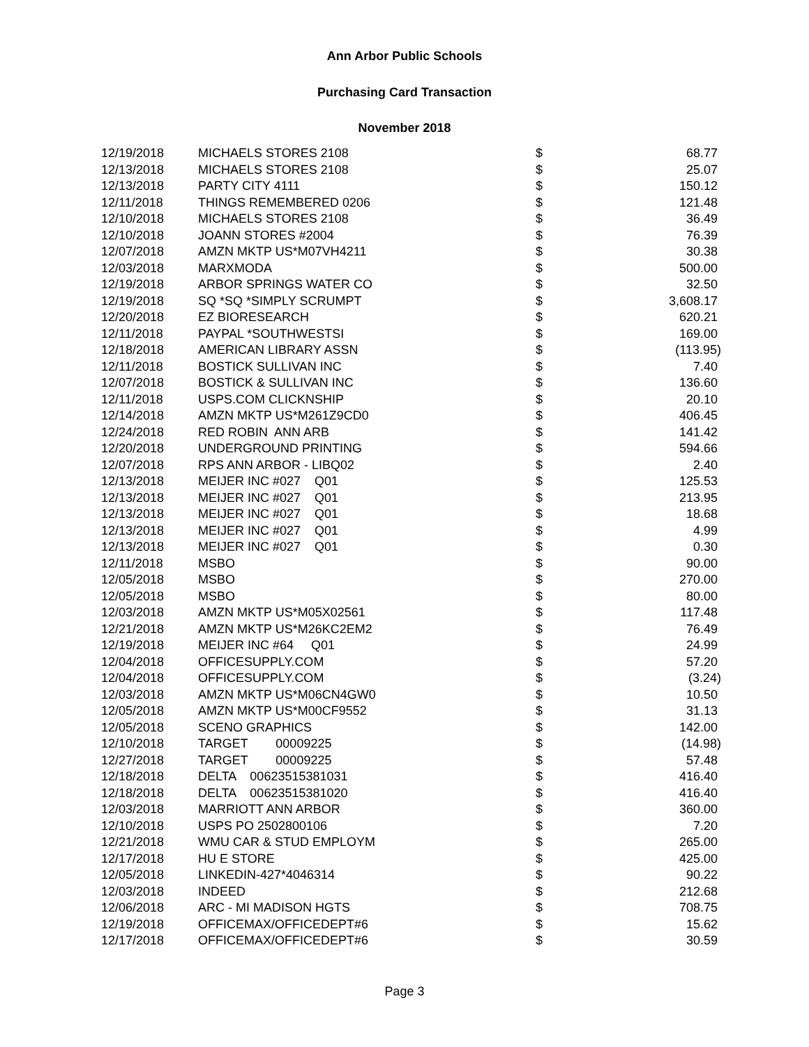Ann Arbor Public Schools
Purchasing Card Transaction
November 2018
| 12/19/2018 | MICHAELS STORES 2108 | $ | 68.77 |
| 12/13/2018 | MICHAELS STORES 2108 | $ | 25.07 |
| 12/13/2018 | PARTY CITY 4111 | $ | 150.12 |
| 12/11/2018 | THINGS REMEMBERED 0206 | $ | 121.48 |
| 12/10/2018 | MICHAELS STORES 2108 | $ | 36.49 |
| 12/10/2018 | JOANN STORES #2004 | $ | 76.39 |
| 12/07/2018 | AMZN MKTP US*M07VH4211 | $ | 30.38 |
| 12/03/2018 | MARXMODA | $ | 500.00 |
| 12/19/2018 | ARBOR SPRINGS WATER CO | $ | 32.50 |
| 12/19/2018 | SQ *SQ *SIMPLY SCRUMPT | $ | 3,608.17 |
| 12/20/2018 | EZ BIORESEARCH | $ | 620.21 |
| 12/11/2018 | PAYPAL *SOUTHWESTSI | $ | 169.00 |
| 12/18/2018 | AMERICAN LIBRARY ASSN | $ | (113.95) |
| 12/11/2018 | BOSTICK SULLIVAN INC | $ | 7.40 |
| 12/07/2018 | BOSTICK & SULLIVAN INC | $ | 136.60 |
| 12/11/2018 | USPS.COM CLICKNSHIP | $ | 20.10 |
| 12/14/2018 | AMZN MKTP US*M261Z9CD0 | $ | 406.45 |
| 12/24/2018 | RED ROBIN ANN ARB | $ | 141.42 |
| 12/20/2018 | UNDERGROUND PRINTING | $ | 594.66 |
| 12/07/2018 | RPS ANN ARBOR - LIBQ02 | $ | 2.40 |
| 12/13/2018 | MEIJER INC #027 Q01 | $ | 125.53 |
| 12/13/2018 | MEIJER INC #027 Q01 | $ | 213.95 |
| 12/13/2018 | MEIJER INC #027 Q01 | $ | 18.68 |
| 12/13/2018 | MEIJER INC #027 Q01 | $ | 4.99 |
| 12/13/2018 | MEIJER INC #027 Q01 | $ | 0.30 |
| 12/11/2018 | MSBO | $ | 90.00 |
| 12/05/2018 | MSBO | $ | 270.00 |
| 12/05/2018 | MSBO | $ | 80.00 |
| 12/03/2018 | AMZN MKTP US*M05X02561 | $ | 117.48 |
| 12/21/2018 | AMZN MKTP US*M26KC2EM2 | $ | 76.49 |
| 12/19/2018 | MEIJER INC #64 Q01 | $ | 24.99 |
| 12/04/2018 | OFFICESUPPLY.COM | $ | 57.20 |
| 12/04/2018 | OFFICESUPPLY.COM | $ | (3.24) |
| 12/03/2018 | AMZN MKTP US*M06CN4GW0 | $ | 10.50 |
| 12/05/2018 | AMZN MKTP US*M00CF9552 | $ | 31.13 |
| 12/05/2018 | SCENO GRAPHICS | $ | 142.00 |
| 12/10/2018 | TARGET 00009225 | $ | (14.98) |
| 12/27/2018 | TARGET 00009225 | $ | 57.48 |
| 12/18/2018 | DELTA 00623515381031 | $ | 416.40 |
| 12/18/2018 | DELTA 00623515381020 | $ | 416.40 |
| 12/03/2018 | MARRIOTT ANN ARBOR | $ | 360.00 |
| 12/10/2018 | USPS PO 2502800106 | $ | 7.20 |
| 12/21/2018 | WMU CAR & STUD EMPLOYM | $ | 265.00 |
| 12/17/2018 | HU E STORE | $ | 425.00 |
| 12/05/2018 | LINKEDIN-427*4046314 | $ | 90.22 |
| 12/03/2018 | INDEED | $ | 212.68 |
| 12/06/2018 | ARC - MI MADISON HGTS | $ | 708.75 |
| 12/19/2018 | OFFICEMAX/OFFICEDEPT#6 | $ | 15.62 |
| 12/17/2018 | OFFICEMAX/OFFICEDEPT#6 | $ | 30.59 |
Page 3